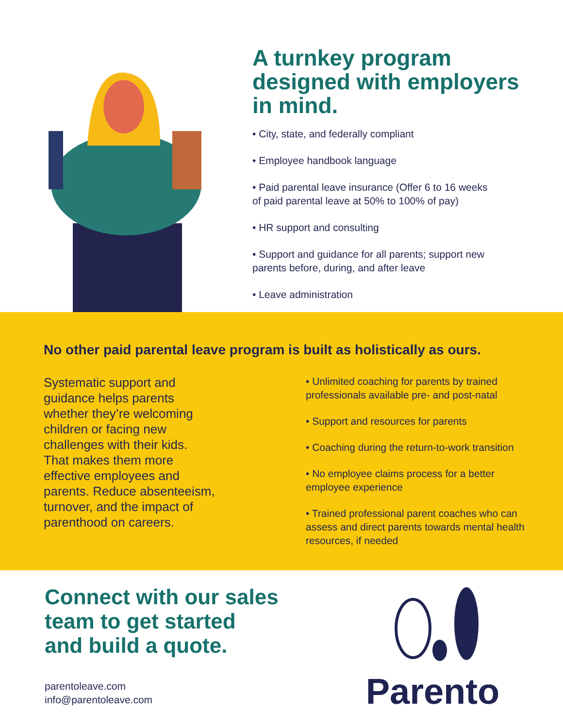A turnkey program designed with employers in mind.
• City, state, and federally compliant
• Employee handbook language
• Paid parental leave insurance (Offer 6 to 16 weeks
of paid parental leave at 50% to 100% of pay)
• HR support and consulting
• Support and guidance for all parents; support new
parents before, during, and after leave
• Leave administration
No other paid parental leave program is built as holistically as ours.
Systematic support and
guidance helps parents
whether they’re welcoming
children or facing new
challenges with their kids.
That makes them more
effective employees and
parents. Reduce absenteeism,
turnover, and the impact of
parenthood on careers.
• Unlimited coaching for parents by trained
professionals available pre- and post-natal
• Support and resources for parents
• Coaching during the return-to-work transition
• No employee claims process for a better
employee experience
• Trained professional parent coaches who can
assess and direct parents towards mental health
resources, if needed
Connect with our sales
team to get started
and build a quote.
parentoleave.com
info@parentoleave.com
Parento